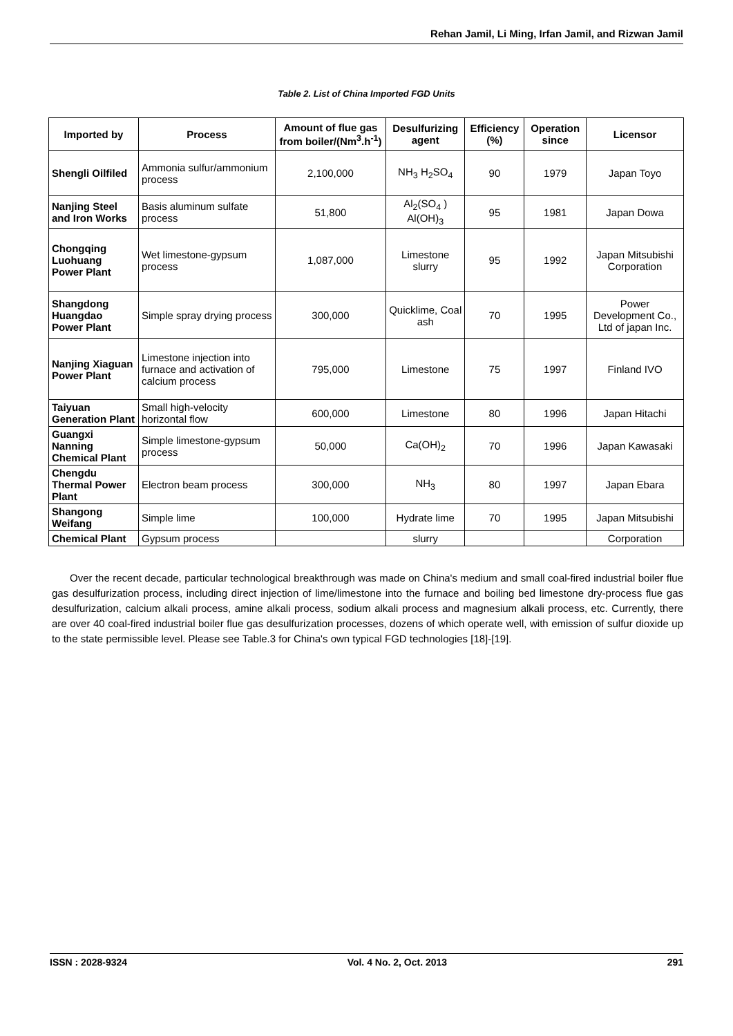Rehan Jamil, Li Ming, Irfan Jamil, and Rizwan Jamil
Table 2. List of China Imported FGD Units
| Imported by | Process | Amount of flue gas from boiler/(Nm<sup>3</sup>.h<sup>-1</sup>) | Desulfurizing agent | Efficiency (%) | Operation since | Licensor |
| --- | --- | --- | --- | --- | --- | --- |
| Shengli Oilfiled | Ammonia sulfur/ammonium process | 2,100,000 | NH<sub>3</sub> H<sub>2</sub>SO<sub>4</sub> | 90 | 1979 | Japan Toyo |
| Nanjing Steel and Iron Works | Basis aluminum sulfate process | 51,800 | Al<sub>2</sub>(SO<sub>4</sub> ) Al(OH)<sub>3</sub> | 95 | 1981 | Japan Dowa |
| Chongqing Luohuang Power Plant | Wet limestone-gypsum process | 1,087,000 | Limestone slurry | 95 | 1992 | Japan Mitsubishi Corporation |
| Shangdong Huangdao Power Plant | Simple spray drying process | 300,000 | Quicklime, Coal ash | 70 | 1995 | Power Development Co., Ltd of japan Inc. |
| Nanjing Xiaguan Power Plant | Limestone injection into furnace and activation of calcium process | 795,000 | Limestone | 75 | 1997 | Finland IVO |
| Taiyuan Generation Plant | Small high-velocity horizontal flow | 600,000 | Limestone | 80 | 1996 | Japan Hitachi |
| Guangxi Nanning Chemical Plant | Simple limestone-gypsum process | 50,000 | Ca(OH)<sub>2</sub> | 70 | 1996 | Japan Kawasaki |
| Chengdu Thermal Power Plant | Electron beam process | 300,000 | NH<sub>3</sub> | 80 | 1997 | Japan Ebara |
| Shangong Weifang | Simple lime | 100,000 | Hydrate lime | 70 | 1995 | Japan Mitsubishi |
| Chemical Plant | Gypsum process | | slurry | | | Corporation |
Over the recent decade, particular technological breakthrough was made on China's medium and small coal-fired industrial boiler flue gas desulfurization process, including direct injection of lime/limestone into the furnace and boiling bed limestone dry-process flue gas desulfurization, calcium alkali process, amine alkali process, sodium alkali process and magnesium alkali process, etc. Currently, there are over 40 coal-fired industrial boiler flue gas desulfurization processes, dozens of which operate well, with emission of sulfur dioxide up to the state permissible level. Please see Table.3 for China's own typical FGD technologies [18]-[19].
ISSN : 2028-9324 Vol. 4 No. 2, Oct. 2013 291